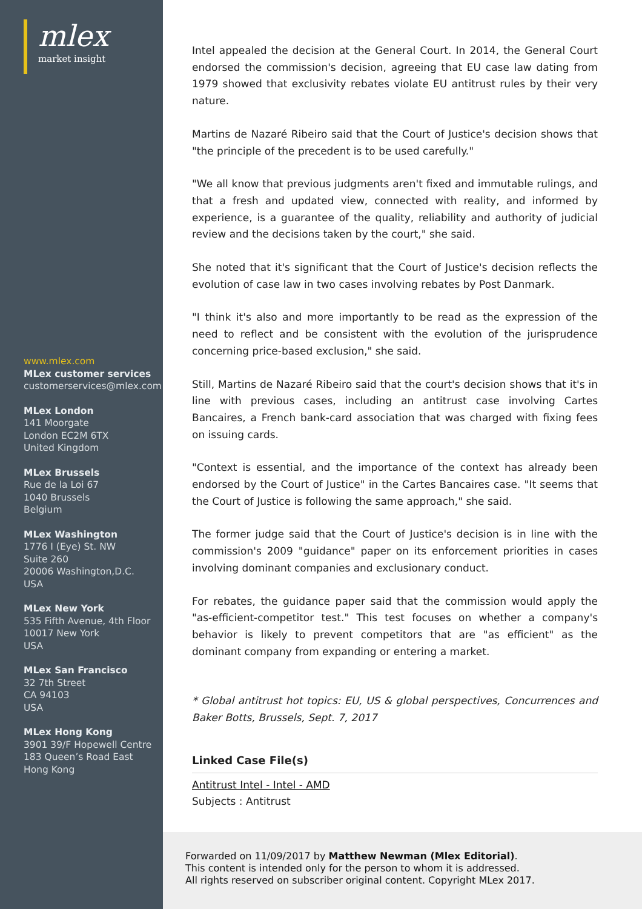mlex
market insight
www.mlex.com
MLex customer services
customerservices@mlex.com
MLex London
141 Moorgate
London EC2M 6TX
United Kingdom
MLex Brussels
Rue de la Loi 67
1040 Brussels
Belgium
MLex Washington
1776 I (Eye) St. NW
Suite 260
20006 Washington,D.C.
USA
MLex New York
535 Fifth Avenue, 4th Floor
10017 New York
USA
MLex San Francisco
32 7th Street
CA 94103
USA
MLex Hong Kong
3901 39/F Hopewell Centre
183 Queen’s Road East
Hong Kong
Intel appealed the decision at the General Court. In 2014, the General Court endorsed the commission's decision, agreeing that EU case law dating from 1979 showed that exclusivity rebates violate EU antitrust rules by their very nature.
Martins de Nazaré Ribeiro said that the Court of Justice's decision shows that "the principle of the precedent is to be used carefully."
"We all know that previous judgments aren't fixed and immutable rulings, and that a fresh and updated view, connected with reality, and informed by experience, is a guarantee of the quality, reliability and authority of judicial review and the decisions taken by the court," she said.
She noted that it's significant that the Court of Justice's decision reflects the evolution of case law in two cases involving rebates by Post Danmark.
"I think it's also and more importantly to be read as the expression of the need to reflect and be consistent with the evolution of the jurisprudence concerning price-based exclusion," she said.
Still, Martins de Nazaré Ribeiro said that the court's decision shows that it's in line with previous cases, including an antitrust case involving Cartes Bancaires, a French bank-card association that was charged with fixing fees on issuing cards.
"Context is essential, and the importance of the context has already been endorsed by the Court of Justice" in the Cartes Bancaires case. "It seems that the Court of Justice is following the same approach," she said.
The former judge said that the Court of Justice's decision is in line with the commission's 2009 "guidance" paper on its enforcement priorities in cases involving dominant companies and exclusionary conduct.
For rebates, the guidance paper said that the commission would apply the "as-efficient-competitor test." This test focuses on whether a company's behavior is likely to prevent competitors that are "as efficient" as the dominant company from expanding or entering a market.
* Global antitrust hot topics: EU, US & global perspectives, Concurrences and Baker Botts, Brussels, Sept. 7, 2017
Linked Case File(s)
Antitrust Intel - Intel - AMD
Subjects : Antitrust
Forwarded on 11/09/2017 by Matthew Newman (Mlex Editorial).
This content is intended only for the person to whom it is addressed.
All rights reserved on subscriber original content. Copyright MLex 2017.